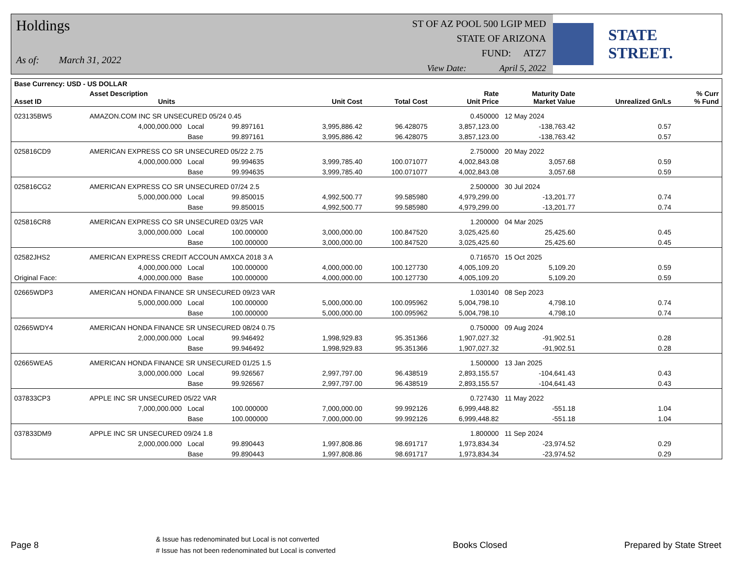Holdings
As of: March 31, 2022
ST OF AZ POOL 500 LGIP MED
STATE OF ARIZONA
FUND: ATZ7
View Date: April 5, 2022
STATE STREET.
| Base Currency: USD - US DOLLAR | | | | | | | | | |
| --- | --- | --- | --- | --- | --- | --- | --- | --- | --- |
| Asset ID | Asset Description Units | | | Unit Cost | Total Cost | Rate Unit Price | Maturity Date Market Value | Unrealized Gn/Ls | % Curr % Fund |
| 023135BW5 | AMAZON.COM INC SR UNSECURED 05/24 0.45 | | | | | 0.450000 | 12 May 2024 | | |
| | 4,000,000.000 | Local | 99.897161 | 3,995,886.42 | 96.428075 | 3,857,123.00 | -138,763.42 | 0.57 | |
| | | Base | 99.897161 | 3,995,886.42 | 96.428075 | 3,857,123.00 | -138,763.42 | 0.57 | |
| 025816CD9 | AMERICAN EXPRESS CO SR UNSECURED 05/22 2.75 | | | | | 2.750000 | 20 May 2022 | | |
| | 4,000,000.000 | Local | 99.994635 | 3,999,785.40 | 100.071077 | 4,002,843.08 | 3,057.68 | 0.59 | |
| | | Base | 99.994635 | 3,999,785.40 | 100.071077 | 4,002,843.08 | 3,057.68 | 0.59 | |
| 025816CG2 | AMERICAN EXPRESS CO SR UNSECURED 07/24 2.5 | | | | | 2.500000 | 30 Jul 2024 | | |
| | 5,000,000.000 | Local | 99.850015 | 4,992,500.77 | 99.585980 | 4,979,299.00 | -13,201.77 | 0.74 | |
| | | Base | 99.850015 | 4,992,500.77 | 99.585980 | 4,979,299.00 | -13,201.77 | 0.74 | |
| 025816CR8 | AMERICAN EXPRESS CO SR UNSECURED 03/25 VAR | | | | | 1.200000 | 04 Mar 2025 | | |
| | 3,000,000.000 | Local | 100.000000 | 3,000,000.00 | 100.847520 | 3,025,425.60 | 25,425.60 | 0.45 | |
| | | Base | 100.000000 | 3,000,000.00 | 100.847520 | 3,025,425.60 | 25,425.60 | 0.45 | |
| 02582JHS2 | AMERICAN EXPRESS CREDIT ACCOUN AMXCA 2018 3 A | | | | | 0.716570 | 15 Oct 2025 | | |
| | 4,000,000.000 | Local | 100.000000 | 4,000,000.00 | 100.127730 | 4,005,109.20 | 5,109.20 | 0.59 | |
| Original Face: | 4,000,000.000 | Base | 100.000000 | 4,000,000.00 | 100.127730 | 4,005,109.20 | 5,109.20 | 0.59 | |
| 02665WDP3 | AMERICAN HONDA FINANCE SR UNSECURED 09/23 VAR | | | | | 1.030140 | 08 Sep 2023 | | |
| | 5,000,000.000 | Local | 100.000000 | 5,000,000.00 | 100.095962 | 5,004,798.10 | 4,798.10 | 0.74 | |
| | | Base | 100.000000 | 5,000,000.00 | 100.095962 | 5,004,798.10 | 4,798.10 | 0.74 | |
| 02665WDY4 | AMERICAN HONDA FINANCE SR UNSECURED 08/24 0.75 | | | | | 0.750000 | 09 Aug 2024 | | |
| | 2,000,000.000 | Local | 99.946492 | 1,998,929.83 | 95.351366 | 1,907,027.32 | -91,902.51 | 0.28 | |
| | | Base | 99.946492 | 1,998,929.83 | 95.351366 | 1,907,027.32 | -91,902.51 | 0.28 | |
| 02665WEA5 | AMERICAN HONDA FINANCE SR UNSECURED 01/25 1.5 | | | | | 1.500000 | 13 Jan 2025 | | |
| | 3,000,000.000 | Local | 99.926567 | 2,997,797.00 | 96.438519 | 2,893,155.57 | -104,641.43 | 0.43 | |
| | | Base | 99.926567 | 2,997,797.00 | 96.438519 | 2,893,155.57 | -104,641.43 | 0.43 | |
| 037833CP3 | APPLE INC SR UNSECURED 05/22 VAR | | | | | 0.727430 | 11 May 2022 | | |
| | 7,000,000.000 | Local | 100.000000 | 7,000,000.00 | 99.992126 | 6,999,448.82 | -551.18 | 1.04 | |
| | | Base | 100.000000 | 7,000,000.00 | 99.992126 | 6,999,448.82 | -551.18 | 1.04 | |
| 037833DM9 | APPLE INC SR UNSECURED 09/24 1.8 | | | | | 1.800000 | 11 Sep 2024 | | |
| | 2,000,000.000 | Local | 99.890443 | 1,997,808.86 | 98.691717 | 1,973,834.34 | -23,974.52 | 0.29 | |
| | | Base | 99.890443 | 1,997,808.86 | 98.691717 | 1,973,834.34 | -23,974.52 | 0.29 | |
Page 8
& Issue has redenominated but Local is not converted
# Issue has not been redenominated but Local is converted
Books Closed Prepared by State Street